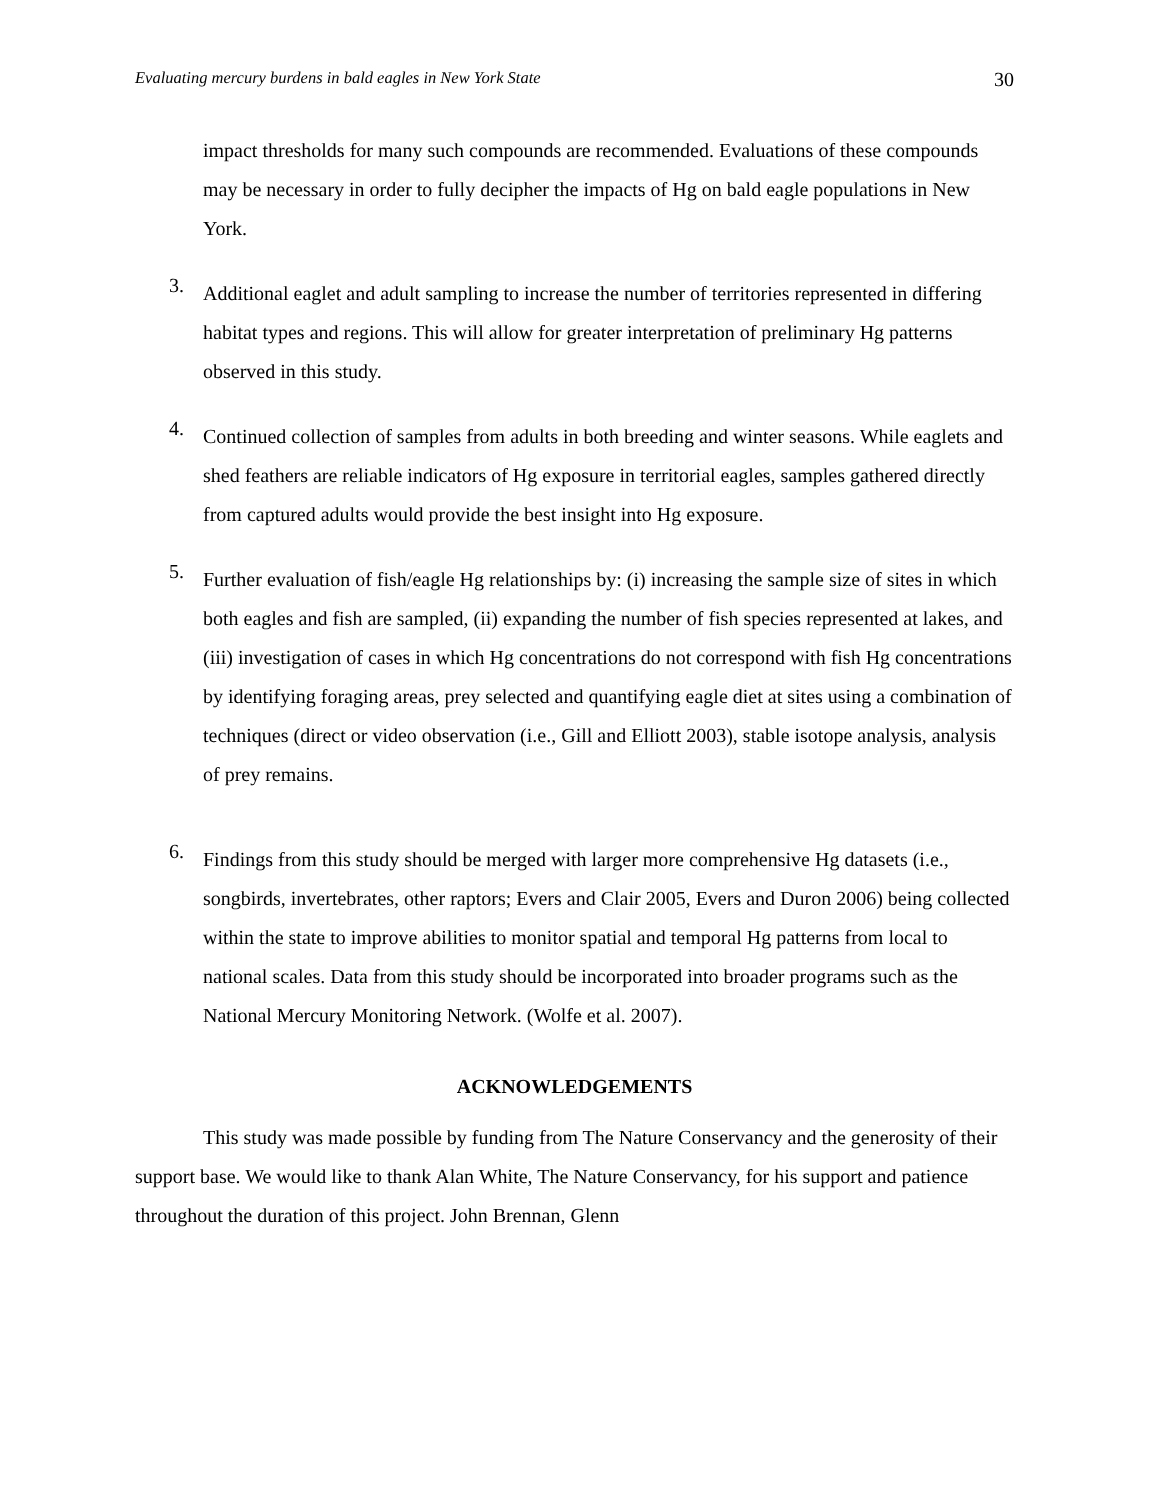Evaluating mercury burdens in bald eagles in New York State 30
impact thresholds for many such compounds are recommended. Evaluations of these compounds may be necessary in order to fully decipher the impacts of Hg on bald eagle populations in New York.
3.
Additional eaglet and adult sampling to increase the number of territories represented in differing habitat types and regions. This will allow for greater interpretation of preliminary Hg patterns observed in this study.
4.
Continued collection of samples from adults in both breeding and winter seasons. While eaglets and shed feathers are reliable indicators of Hg exposure in territorial eagles, samples gathered directly from captured adults would provide the best insight into Hg exposure.
5.
Further evaluation of fish/eagle Hg relationships by: (i) increasing the sample size of sites in which both eagles and fish are sampled, (ii) expanding the number of fish species represented at lakes, and (iii) investigation of cases in which Hg concentrations do not correspond with fish Hg concentrations by identifying foraging areas, prey selected and quantifying eagle diet at sites using a combination of techniques (direct or video observation (i.e., Gill and Elliott 2003), stable isotope analysis, analysis of prey remains.
6.
Findings from this study should be merged with larger more comprehensive Hg datasets (i.e., songbirds, invertebrates, other raptors; Evers and Clair 2005, Evers and Duron 2006) being collected within the state to improve abilities to monitor spatial and temporal Hg patterns from local to national scales. Data from this study should be incorporated into broader programs such as the National Mercury Monitoring Network. (Wolfe et al. 2007).
ACKNOWLEDGEMENTS
This study was made possible by funding from The Nature Conservancy and the generosity of their support base. We would like to thank Alan White, The Nature Conservancy, for his support and patience throughout the duration of this project. John Brennan, Glenn